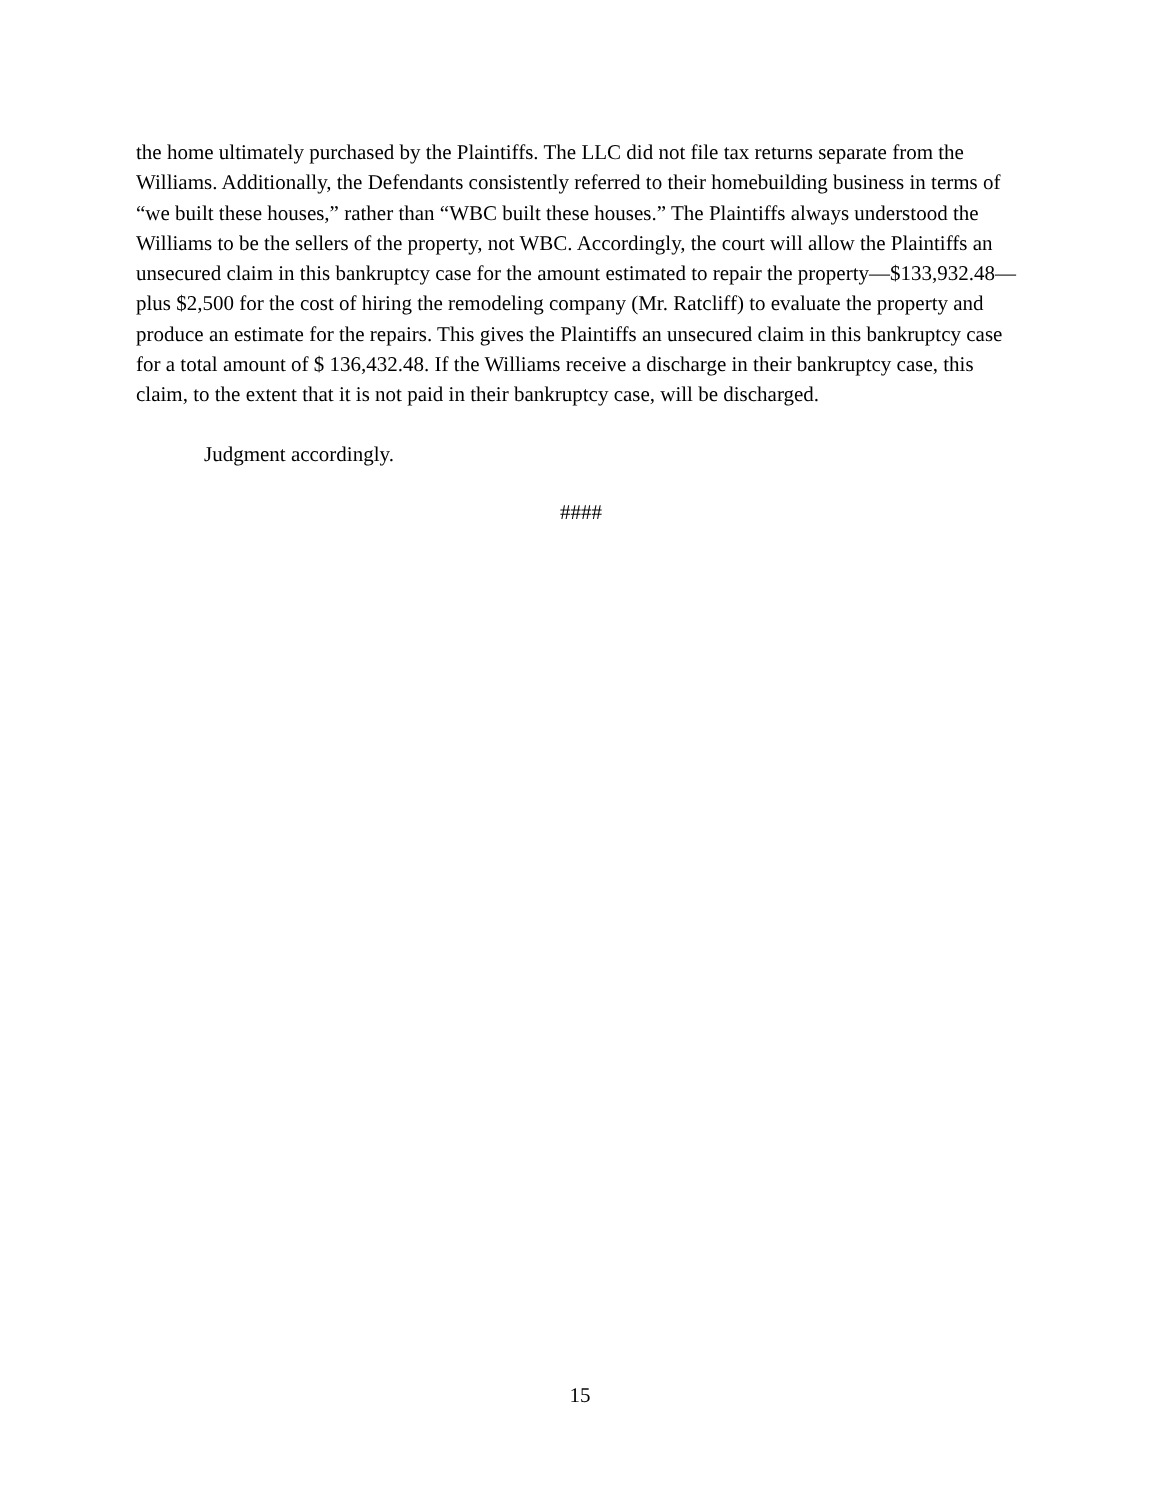the home ultimately purchased by the Plaintiffs. The LLC did not file tax returns separate from the Williams. Additionally, the Defendants consistently referred to their homebuilding business in terms of “we built these houses,” rather than “WBC built these houses.” The Plaintiffs always understood the Williams to be the sellers of the property, not WBC. Accordingly, the court will allow the Plaintiffs an unsecured claim in this bankruptcy case for the amount estimated to repair the property—$133,932.48—plus $2,500 for the cost of hiring the remodeling company (Mr. Ratcliff) to evaluate the property and produce an estimate for the repairs. This gives the Plaintiffs an unsecured claim in this bankruptcy case for a total amount of $ 136,432.48. If the Williams receive a discharge in their bankruptcy case, this claim, to the extent that it is not paid in their bankruptcy case, will be discharged.
Judgment accordingly.
####
15